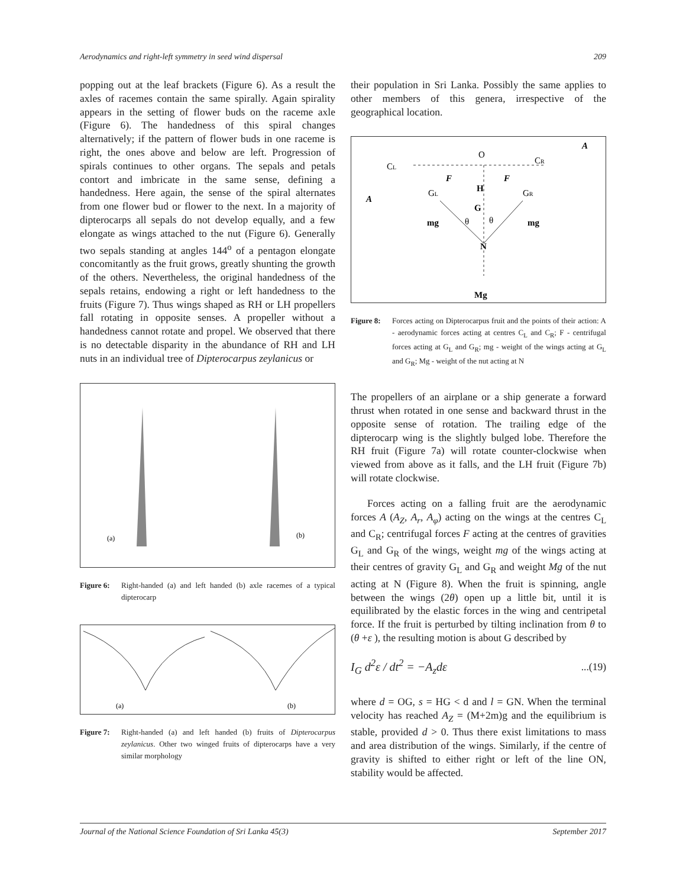Aerodynamics and right-left symmetry in seed wind dispersal 209
popping out at the leaf brackets (Figure 6). As a result the axles of racemes contain the same spirally. Again spirality appears in the setting of flower buds on the raceme axle (Figure 6). The handedness of this spiral changes alternatively; if the pattern of flower buds in one raceme is right, the ones above and below are left. Progression of spirals continues to other organs. The sepals and petals contort and imbricate in the same sense, defining a handedness. Here again, the sense of the spiral alternates from one flower bud or flower to the next. In a majority of dipterocarps all sepals do not develop equally, and a few elongate as wings attached to the nut (Figure 6). Generally two sepals standing at angles 144<sup>o</sup> of a pentagon elongate concomitantly as the fruit grows, greatly shunting the growth of the others. Nevertheless, the original handedness of the sepals retains, endowing a right or left handedness to the fruits (Figure 7). Thus wings shaped as RH or LH propellers fall rotating in opposite senses. A propeller without a handedness cannot rotate and propel. We observed that there is no detectable disparity in the abundance of RH and LH nuts in an individual tree of Dipterocarpus zeylanicus or
(a)
(b)
Figure 6: Right-handed (a) and left handed (b) axle racemes of a typical dipterocarp
(a)
(b)
Figure 7: Right-handed (a) and left handed (b) fruits of Dipterocarpus zeylanicus. Other two winged fruits of dipterocarps have a very similar morphology
their population in Sri Lanka. Possibly the same applies to other members of this genera, irrespective of the geographical location.
O
CL
CR
GL
GR
F
F
H
G
A
A
mg
mg
θ
θ
N
Mg
Figure 8: Forces acting on Dipterocarpus fruit and the points of their action: A - aerodynamic forces acting at centres C<sub>L</sub> and C<sub>R</sub>; F - centrifugal forces acting at G<sub>L</sub> and G<sub>R</sub>; mg - weight of the wings acting at G<sub>L</sub> and G<sub>R</sub>; Mg - weight of the nut acting at N
The propellers of an airplane or a ship generate a forward thrust when rotated in one sense and backward thrust in the opposite sense of rotation. The trailing edge of the dipterocarp wing is the slightly bulged lobe. Therefore the RH fruit (Figure 7a) will rotate counter-clockwise when viewed from above as it falls, and the LH fruit (Figure 7b) will rotate clockwise.
Forces acting on a falling fruit are the aerodynamic forces A (A<sub>Z</sub>, A<sub>r</sub>, A<sub>φ</sub>) acting on the wings at the centres C<sub>L</sub> and C<sub>R</sub>; centrifugal forces F acting at the centres of gravities G<sub>L</sub> and G<sub>R</sub> of the wings, weight mg of the wings acting at their centres of gravity G<sub>L</sub> and G<sub>R</sub> and weight Mg of the nut acting at N (Figure 8). When the fruit is spinning, angle between the wings (2θ) open up a little bit, until it is equilibrated by the elastic forces in the wing and centripetal force. If the fruit is perturbed by tilting inclination from θ to (θ +ε ), the resulting motion is about G described by
I<sub>G</sub> d<sup>2</sup>ε / dt<sup>2</sup> = −A<sub>z</sub>dε...(19)
where d = OG, s = HG < d and l = GN. When the terminal velocity has reached A<sub>Z</sub> = (M+2m)g and the equilibrium is stable, provided d > 0. Thus there exist limitations to mass and area distribution of the wings. Similarly, if the centre of gravity is shifted to either right or left of the line ON, stability would be affected.
Journal of the National Science Foundation of Sri Lanka 45(3) September 2017